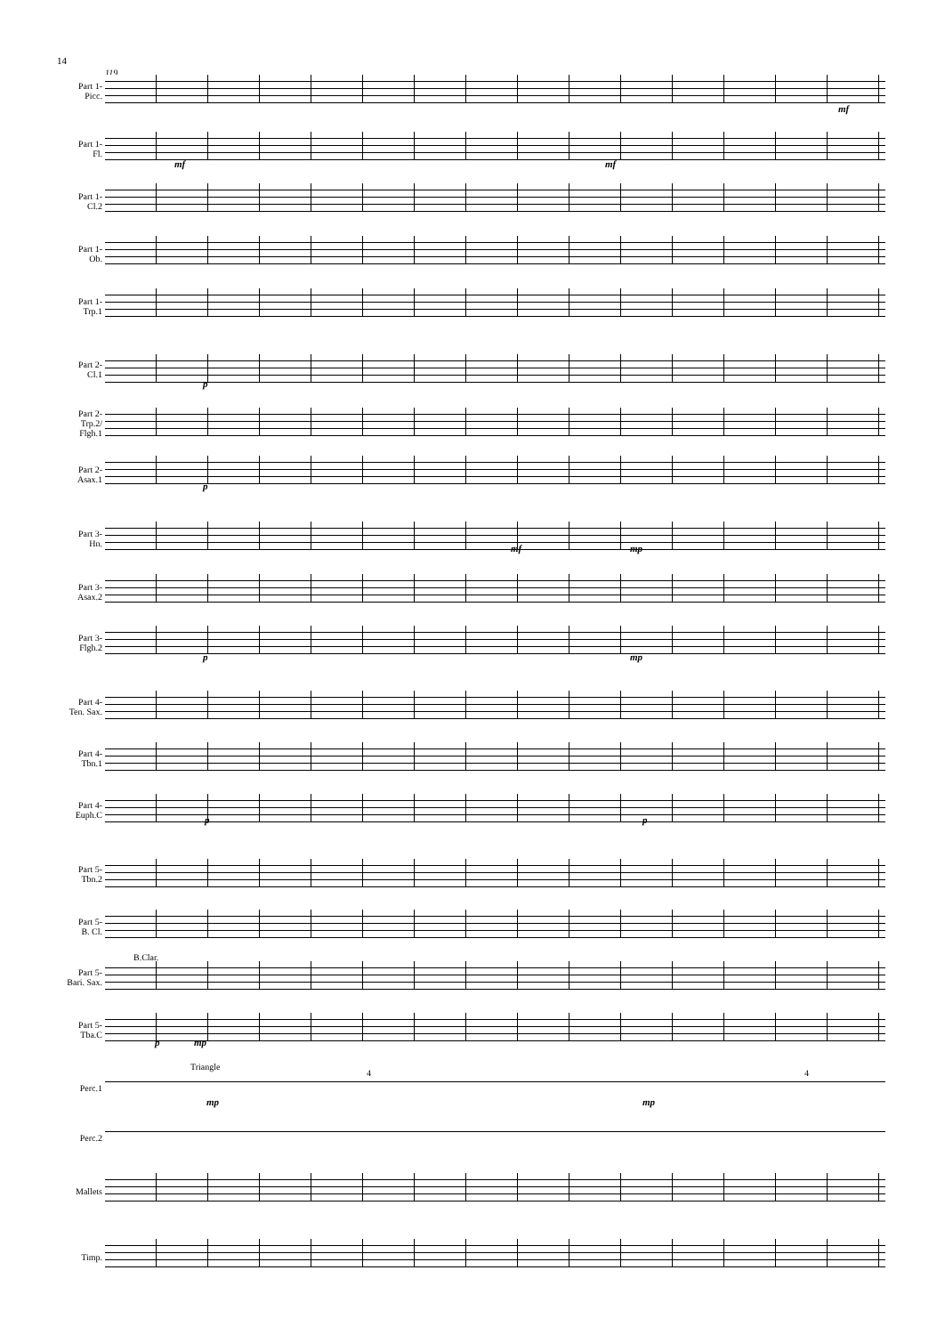14
119
Part 1-
Picc.
Part 1-
Fl.
Part 1-
Cl.2
Part 1-
Ob.
Part 1-
Trp.1
Part 2-
Cl.1
Part 2-
Trp.2/
Flgh.1
Part 2-
Asax.1
Part 3-
Hn.
Part 3-
Asax.2
Part 3-
Flgh.2
Part 4-
Ten. Sax.
Part 4-
Tbn.1
Part 4-
Euph.C
Part 5-
Tbn.2
Part 5-
B. Cl.
Part 5-
Bari. Sax.
Part 5-
Tba.C
Perc.1
Perc.2
Mallets
Timp.
mf
mf mf
p
p
mf mp
p mp
p p
B.Clar.
p mp
Triangle
4 4
mp mp